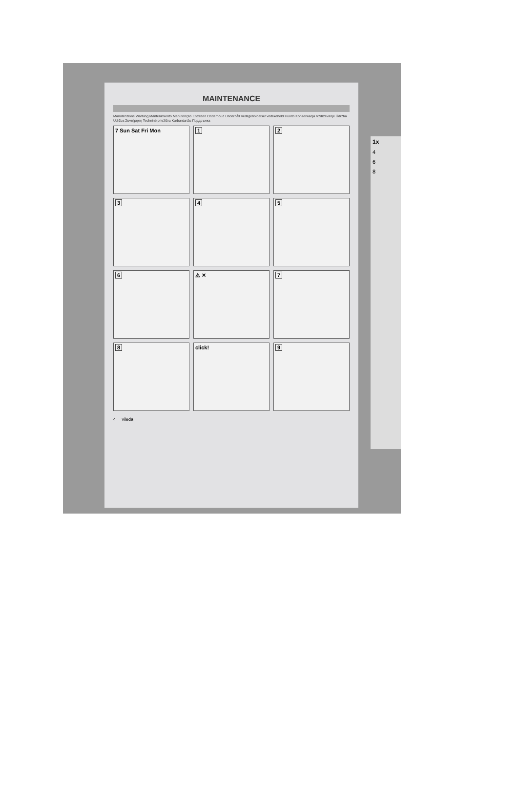MAINTENANCE
Manutenzione Wartung Mantenimiento Manutenção Entretien Onderhoud Underhåll Vedligeholdelse/ vedlikehold Huolto Konserwacja Vzdrževanje Údržba Údržba Συντήρηση Techninė priežiūra Karbantartás Поддръжка
7 Sun Sat Fri Mon
1
2
3
4
5
6
⚠ ✕
7
8
click!
9
4 vileda
1x
4
6
8